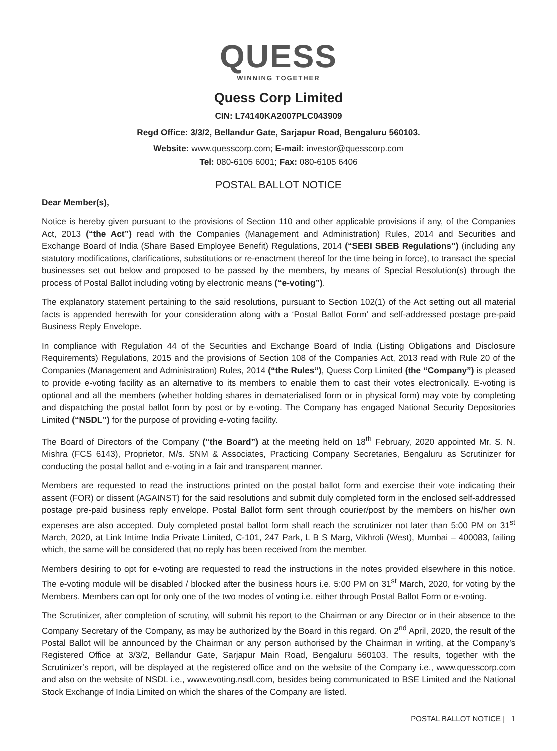QUESS
WINNING TOGETHER
Quess Corp Limited
CIN: L74140KA2007PLC043909
Regd Office: 3/3/2, Bellandur Gate, Sarjapur Road, Bengaluru 560103.
Website: www.quesscorp.com; E-mail: investor@quesscorp.com
Tel: 080-6105 6001; Fax: 080-6105 6406
POSTAL BALLOT NOTICE
Dear Member(s),
Notice is hereby given pursuant to the provisions of Section 110 and other applicable provisions if any, of the Companies Act, 2013 (“the Act”) read with the Companies (Management and Administration) Rules, 2014 and Securities and Exchange Board of India (Share Based Employee Benefit) Regulations, 2014 (“SEBI SBEB Regulations”) (including any statutory modifications, clarifications, substitutions or re-enactment thereof for the time being in force), to transact the special businesses set out below and proposed to be passed by the members, by means of Special Resolution(s) through the process of Postal Ballot including voting by electronic means (“e-voting”).
The explanatory statement pertaining to the said resolutions, pursuant to Section 102(1) of the Act setting out all material facts is appended herewith for your consideration along with a ‘Postal Ballot Form’ and self-addressed postage pre-paid Business Reply Envelope.
In compliance with Regulation 44 of the Securities and Exchange Board of India (Listing Obligations and Disclosure Requirements) Regulations, 2015 and the provisions of Section 108 of the Companies Act, 2013 read with Rule 20 of the Companies (Management and Administration) Rules, 2014 (“the Rules”), Quess Corp Limited (the “Company”) is pleased to provide e-voting facility as an alternative to its members to enable them to cast their votes electronically. E-voting is optional and all the members (whether holding shares in dematerialised form or in physical form) may vote by completing and dispatching the postal ballot form by post or by e-voting. The Company has engaged National Security Depositories Limited (“NSDL”) for the purpose of providing e-voting facility.
The Board of Directors of the Company (“the Board”) at the meeting held on 18<sup>th</sup> February, 2020 appointed Mr. S. N. Mishra (FCS 6143), Proprietor, M/s. SNM & Associates, Practicing Company Secretaries, Bengaluru as Scrutinizer for conducting the postal ballot and e-voting in a fair and transparent manner.
Members are requested to read the instructions printed on the postal ballot form and exercise their vote indicating their assent (FOR) or dissent (AGAINST) for the said resolutions and submit duly completed form in the enclosed self-addressed postage pre-paid business reply envelope. Postal Ballot form sent through courier/post by the members on his/her own expenses are also accepted. Duly completed postal ballot form shall reach the scrutinizer not later than 5:00 PM on 31<sup>st</sup> March, 2020, at Link Intime India Private Limited, C-101, 247 Park, L B S Marg, Vikhroli (West), Mumbai – 400083, failing which, the same will be considered that no reply has been received from the member.
Members desiring to opt for e-voting are requested to read the instructions in the notes provided elsewhere in this notice. The e-voting module will be disabled / blocked after the business hours i.e. 5:00 PM on 31<sup>st</sup> March, 2020, for voting by the Members. Members can opt for only one of the two modes of voting i.e. either through Postal Ballot Form or e-voting.
The Scrutinizer, after completion of scrutiny, will submit his report to the Chairman or any Director or in their absence to the Company Secretary of the Company, as may be authorized by the Board in this regard. On 2<sup>nd</sup> April, 2020, the result of the Postal Ballot will be announced by the Chairman or any person authorised by the Chairman in writing, at the Company’s Registered Office at 3/3/2, Bellandur Gate, Sarjapur Main Road, Bengaluru 560103. The results, together with the Scrutinizer’s report, will be displayed at the registered office and on the website of the Company i.e., www.quesscorp.com and also on the website of NSDL i.e., www.evoting.nsdl.com, besides being communicated to BSE Limited and the National Stock Exchange of India Limited on which the shares of the Company are listed.
POSTAL BALLOT NOTICE | 1